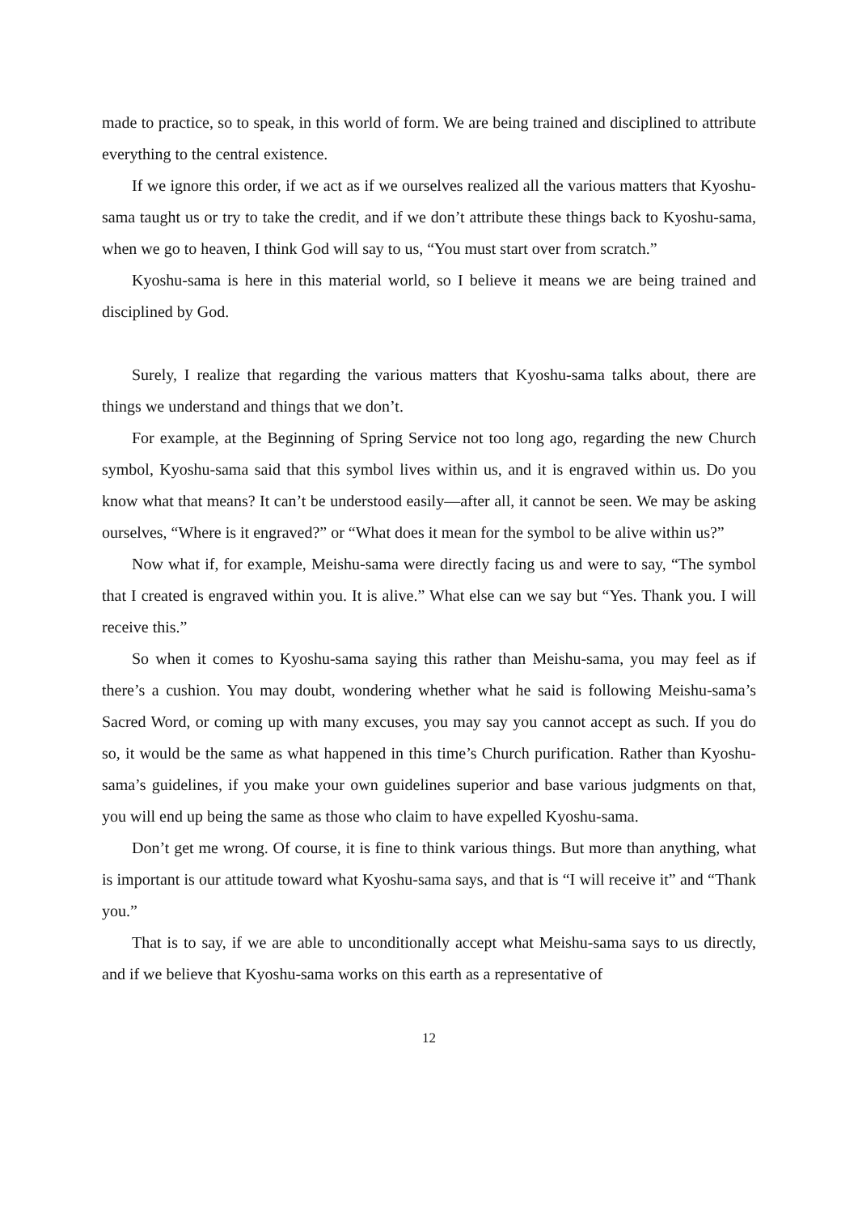made to practice, so to speak, in this world of form. We are being trained and disciplined to attribute everything to the central existence.
If we ignore this order, if we act as if we ourselves realized all the various matters that Kyoshu-sama taught us or try to take the credit, and if we don’t attribute these things back to Kyoshu-sama, when we go to heaven, I think God will say to us, “You must start over from scratch.”
Kyoshu-sama is here in this material world, so I believe it means we are being trained and disciplined by God.
Surely, I realize that regarding the various matters that Kyoshu-sama talks about, there are things we understand and things that we don’t.
For example, at the Beginning of Spring Service not too long ago, regarding the new Church symbol, Kyoshu-sama said that this symbol lives within us, and it is engraved within us. Do you know what that means? It can’t be understood easily—after all, it cannot be seen. We may be asking ourselves, “Where is it engraved?” or “What does it mean for the symbol to be alive within us?”
Now what if, for example, Meishu-sama were directly facing us and were to say, “The symbol that I created is engraved within you. It is alive.” What else can we say but “Yes. Thank you. I will receive this.”
So when it comes to Kyoshu-sama saying this rather than Meishu-sama, you may feel as if there’s a cushion. You may doubt, wondering whether what he said is following Meishu-sama’s Sacred Word, or coming up with many excuses, you may say you cannot accept as such. If you do so, it would be the same as what happened in this time’s Church purification. Rather than Kyoshu-sama’s guidelines, if you make your own guidelines superior and base various judgments on that, you will end up being the same as those who claim to have expelled Kyoshu-sama.
Don’t get me wrong. Of course, it is fine to think various things. But more than anything, what is important is our attitude toward what Kyoshu-sama says, and that is “I will receive it” and “Thank you.”
That is to say, if we are able to unconditionally accept what Meishu-sama says to us directly, and if we believe that Kyoshu-sama works on this earth as a representative of
12